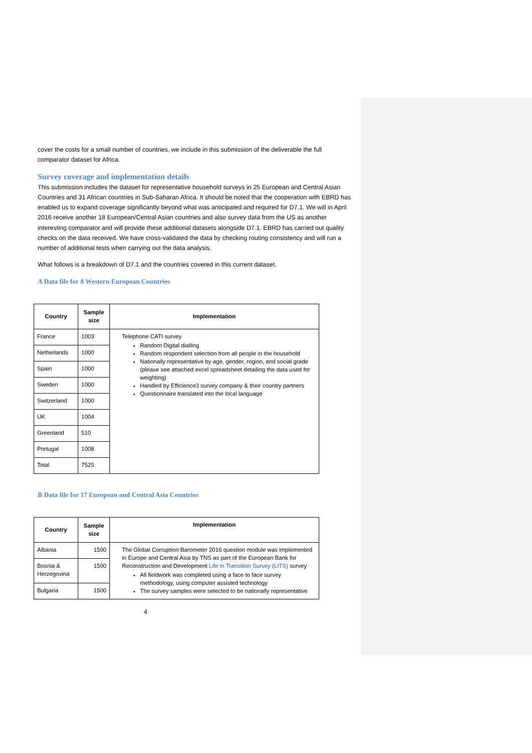cover the costs for a small number of countries, we include in this submission of the deliverable the full comparator dataset for Africa.
Survey coverage and implementation details
This submission includes the dataset for representative household surveys in 25 European and Central Asian Countries and 31 African countries in Sub-Saharan Africa. It should be noted that the cooperation with EBRD has enabled us to expand coverage significantly beyond what was anticipated and required for D7.1. We will in April 2016 receive another 18 European/Central Asian countries and also survey data from the US as another interesting comparator and will provide these additional datasets alongside D7.1. EBRD has carried out quality checks on the data received. We have cross-validated the data by checking routing consistency and will run a number of additional tests when carrying out the data analysis.
What follows is a breakdown of D7.1 and the countries covered in this current dataset.
A Data file for 8 Western European Countries
| Country | Sample size | Implementation |
| --- | --- | --- |
| France | 1003 | Telephone CATI survey Random Digital dialling Random respondent selection from all people in the household Nationally representative by age, gender, region, and social grade (please see attached excel spreadsheet detailing the data used for weighting) Handled by Efficience3 survey company & their country partners Questionnaire translated into the local language |
| Netherlands | 1000 | |
| Spain | 1000 | |
| Sweden | 1000 | |
| Switzerland | 1000 | |
| UK | 1004 | |
| Greenland | 510 | |
| Portugal | 1008 | |
| Total | 7525 | |
B Data file for 17 European and Central Asia Countries
| Country | Sample size | Implementation |
| --- | --- | --- |
| Albania | 1500 | The Global Corruption Barometer 2016 question module was implemented in Europe and Central Asia by TNS as part of the European Bank for Reconstruction and Development Life in Transition Survey (LITS) survey All fieldwork was completed using a face to face survey methodology, using computer assisted technology The survey samples were selected to be nationally representative |
| Bosnia & Herzegovina | 1500 | |
| Bulgaria | 1500 | |
4